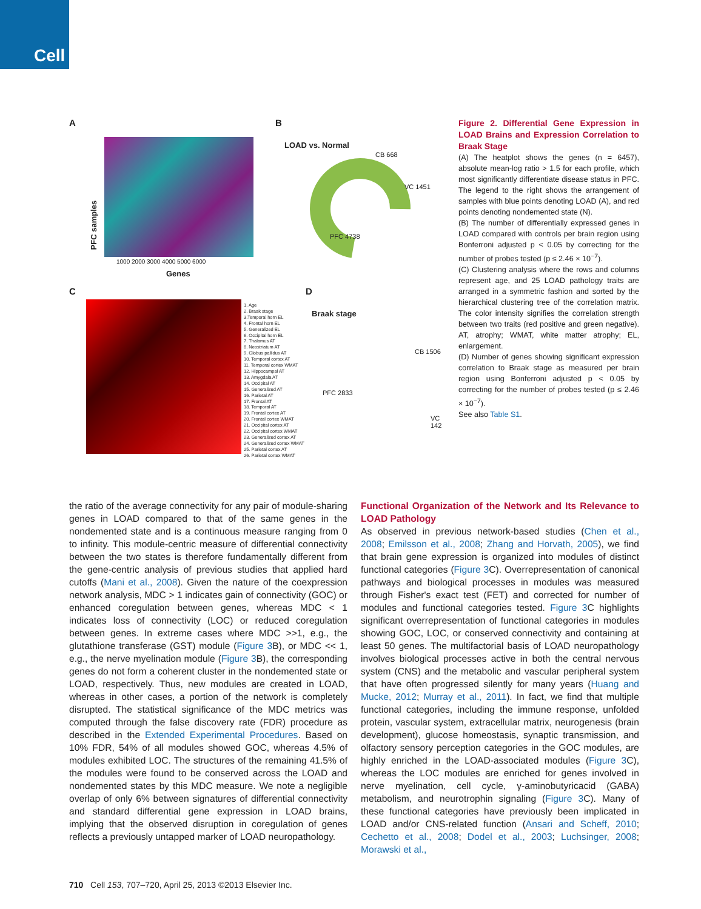Cell
A
PFC samples
1000 2000 3000 4000 5000 6000
Genes
B
LOAD vs. Normal
PFC 4738
CB 668
VC 1451
C
1. Age
2. Braak stage
3.Temporal horn EL
4. Frontal horn EL
5. Generalized EL
6. Occipital horn EL
7. Thalamus AT
8. Neostriatum AT
9. Globus pallidus AT
10. Temporal cortex AT
11. Temporal cortex WMAT
12. Hippocampal AT
13. Amygdala AT
14. Occipital AT
15. Generalized AT
16. Parietal AT
17. Frontal AT
18. Temporal AT
19. Frontal cortex AT
20. Frontal cortex WMAT
21. Occipital cortex AT
22. Occipital cortex WMAT
23. Generalized cortex AT
24. Generalized cortex WMAT
25. Parietal cortex AT
26. Parietal cortex WMAT
D
Braak stage
PFC 2833
CB 1506
VC 142
Figure 2. Differential Gene Expression in LOAD Brains and Expression Correlation to Braak Stage
(A) The heatplot shows the genes (n = 6457), absolute mean-log ratio > 1.5 for each profile, which most significantly differentiate disease status in PFC. The legend to the right shows the arrangement of samples with blue points denoting LOAD (A), and red points denoting nondemented state (N).
(B) The number of differentially expressed genes in LOAD compared with controls per brain region using Bonferroni adjusted p < 0.05 by correcting for the number of probes tested (p ≤ 2.46 × 10<sup>−7</sup>).
(C) Clustering analysis where the rows and columns represent age, and 25 LOAD pathology traits are arranged in a symmetric fashion and sorted by the hierarchical clustering tree of the correlation matrix. The color intensity signifies the correlation strength between two traits (red positive and green negative). AT, atrophy; WMAT, white matter atrophy; EL, enlargement.
(D) Number of genes showing significant expression correlation to Braak stage as measured per brain region using Bonferroni adjusted p < 0.05 by correcting for the number of probes tested (p ≤ 2.46 × 10<sup>−7</sup>).
See also Table S1.
the ratio of the average connectivity for any pair of module-sharing genes in LOAD compared to that of the same genes in the nondemented state and is a continuous measure ranging from 0 to infinity. This module-centric measure of differential connectivity between the two states is therefore fundamentally different from the gene-centric analysis of previous studies that applied hard cutoffs (Mani et al., 2008). Given the nature of the coexpression network analysis, MDC > 1 indicates gain of connectivity (GOC) or enhanced coregulation between genes, whereas MDC < 1 indicates loss of connectivity (LOC) or reduced coregulation between genes. In extreme cases where MDC >>1, e.g., the glutathione transferase (GST) module (Figure 3 B), or MDC << 1, e.g., the nerve myelination module (Figure 3 B), the corresponding genes do not form a coherent cluster in the nondemented state or LOAD, respectively. Thus, new modules are created in LOAD, whereas in other cases, a portion of the network is completely disrupted. The statistical significance of the MDC metrics was computed through the false discovery rate (FDR) procedure as described in the Extended Experimental Procedures. Based on 10% FDR, 54% of all modules showed GOC, whereas 4.5% of modules exhibited LOC. The structures of the remaining 41.5% of the modules were found to be conserved across the LOAD and nondemented states by this MDC measure. We note a negligible overlap of only 6% between signatures of differential connectivity and standard differential gene expression in LOAD brains, implying that the observed disruption in coregulation of genes reflects a previously untapped marker of LOAD neuropathology.
Functional Organization of the Network and Its Relevance to LOAD Pathology
As observed in previous network-based studies (Chen et al., 2008; Emilsson et al., 2008; Zhang and Horvath, 2005), we find that brain gene expression is organized into modules of distinct functional categories (Figure 3 C). Overrepresentation of canonical pathways and biological processes in modules was measured through Fisher's exact test (FET) and corrected for number of modules and functional categories tested. Figure 3 C highlights significant overrepresentation of functional categories in modules showing GOC, LOC, or conserved connectivity and containing at least 50 genes. The multifactorial basis of LOAD neuropathology involves biological processes active in both the central nervous system (CNS) and the metabolic and vascular peripheral system that have often progressed silently for many years (Huang and Mucke, 2012; Murray et al., 2011). In fact, we find that multiple functional categories, including the immune response, unfolded protein, vascular system, extracellular matrix, neurogenesis (brain development), glucose homeostasis, synaptic transmission, and olfactory sensory perception categories in the GOC modules, are highly enriched in the LOAD-associated modules (Figure 3 C), whereas the LOC modules are enriched for genes involved in nerve myelination, cell cycle, γ-aminobutyricacid (GABA) metabolism, and neurotrophin signaling (Figure 3 C). Many of these functional categories have previously been implicated in LOAD and/or CNS-related function (Ansari and Scheff, 2010; Cechetto et al., 2008; Dodel et al., 2003; Luchsinger, 2008; Morawski et al.,
710 Cell 153, 707–720, April 25, 2013 ©2013 Elsevier Inc.